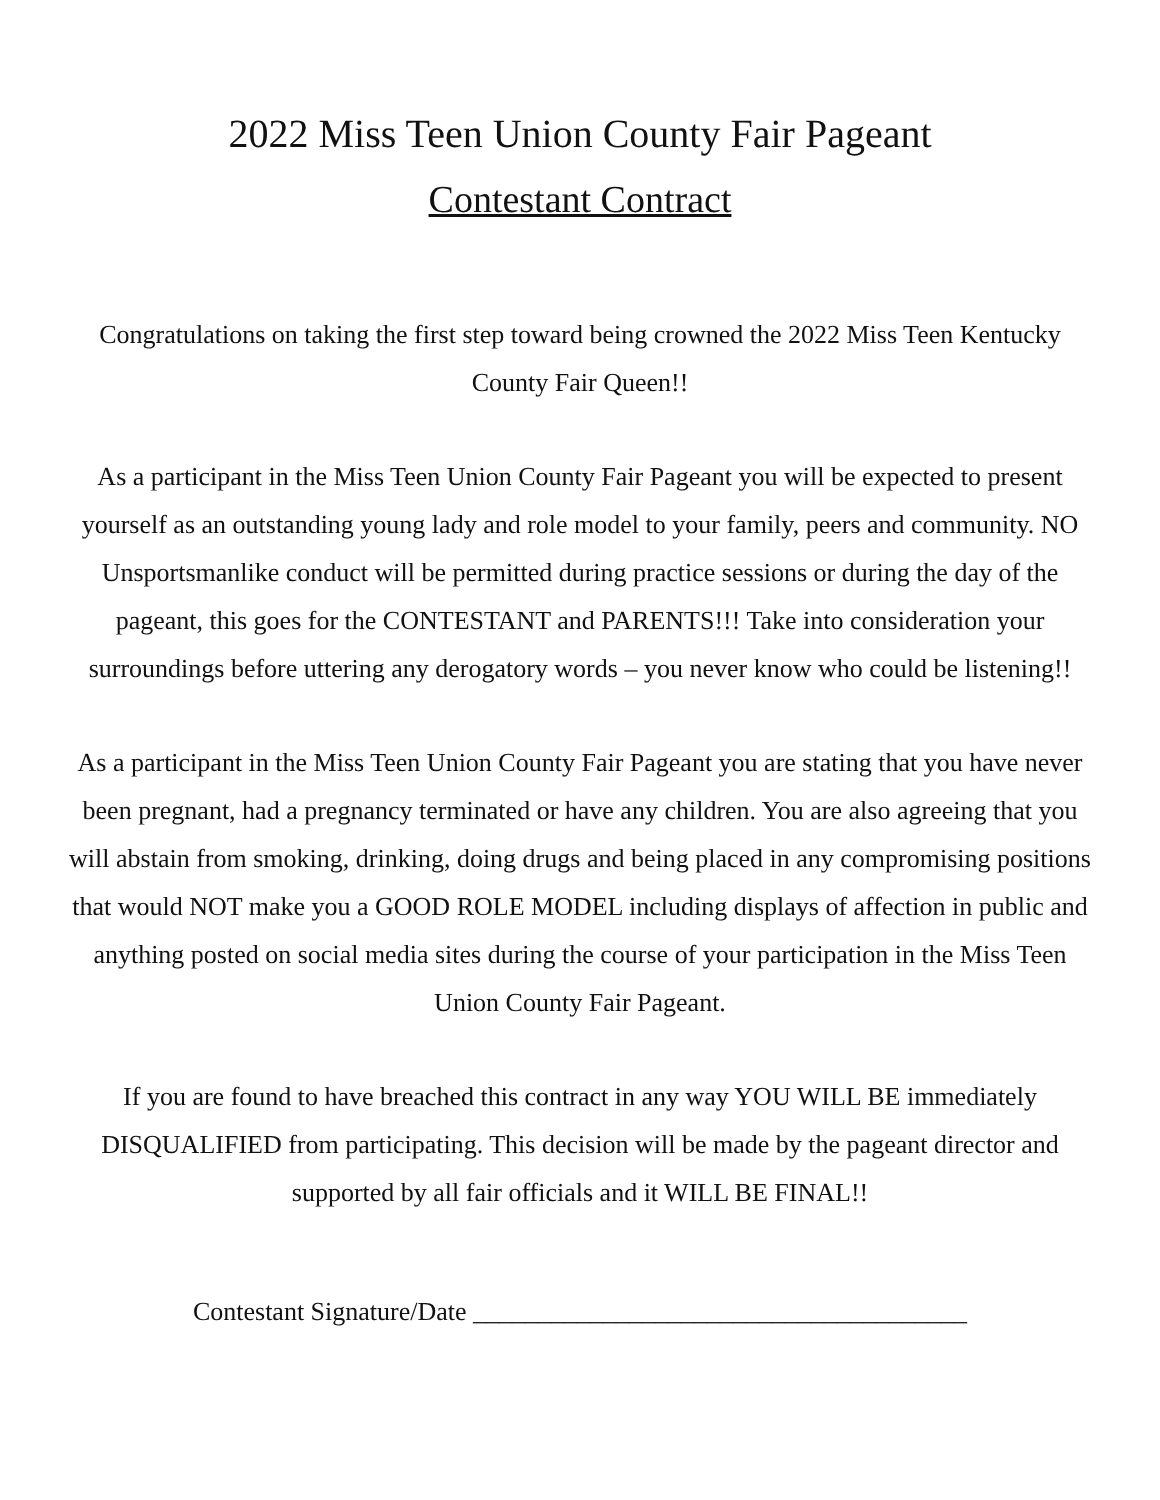2022 Miss Teen Union County Fair Pageant
Contestant Contract
Congratulations on taking the first step toward being crowned the 2022 Miss Teen Kentucky County Fair Queen!!
As a participant in the Miss Teen Union County Fair Pageant you will be expected to present yourself as an outstanding young lady and role model to your family, peers and community. NO Unsportsmanlike conduct will be permitted during practice sessions or during the day of the pageant, this goes for the CONTESTANT and PARENTS!!! Take into consideration your surroundings before uttering any derogatory words – you never know who could be listening!!
As a participant in the Miss Teen Union County Fair Pageant you are stating that you have never been pregnant, had a pregnancy terminated or have any children. You are also agreeing that you will abstain from smoking, drinking, doing drugs and being placed in any compromising positions that would NOT make you a GOOD ROLE MODEL including displays of affection in public and anything posted on social media sites during the course of your participation in the Miss Teen Union County Fair Pageant.
If you are found to have breached this contract in any way YOU WILL BE immediately DISQUALIFIED from participating. This decision will be made by the pageant director and supported by all fair officials and it WILL BE FINAL!!
Contestant Signature/Date ______________________________________